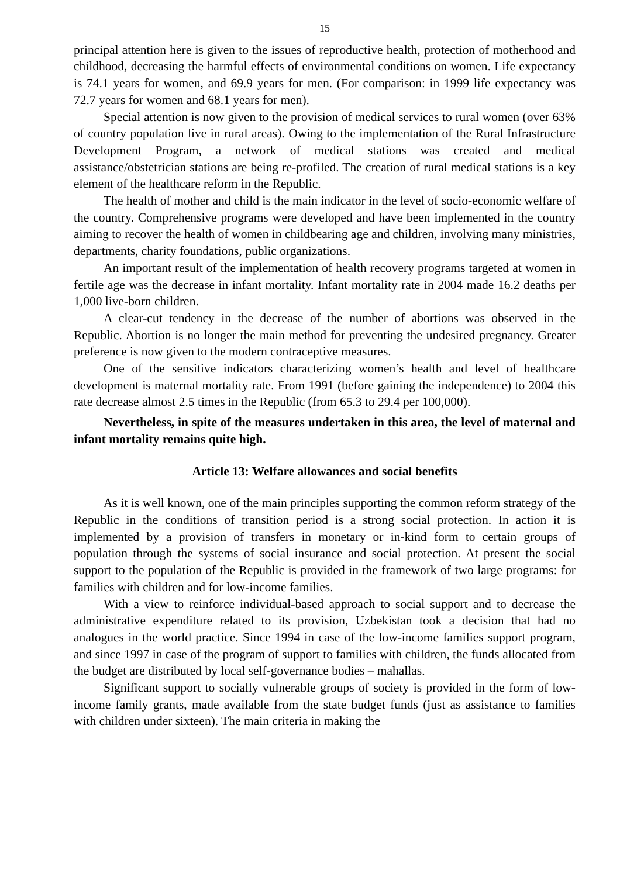15
principal attention here is given to the issues of reproductive health, protection of motherhood and childhood, decreasing the harmful effects of environmental conditions on women. Life expectancy is 74.1 years for women, and 69.9 years for men. (For comparison: in 1999 life expectancy was 72.7 years for women and 68.1 years for men).
Special attention is now given to the provision of medical services to rural women (over 63% of country population live in rural areas). Owing to the implementation of the Rural Infrastructure Development Program, a network of medical stations was created and medical assistance/obstetrician stations are being re-profiled. The creation of rural medical stations is a key element of the healthcare reform in the Republic.
The health of mother and child is the main indicator in the level of socio-economic welfare of the country. Comprehensive programs were developed and have been implemented in the country aiming to recover the health of women in childbearing age and children, involving many ministries, departments, charity foundations, public organizations.
An important result of the implementation of health recovery programs targeted at women in fertile age was the decrease in infant mortality. Infant mortality rate in 2004 made 16.2 deaths per 1,000 live-born children.
A clear-cut tendency in the decrease of the number of abortions was observed in the Republic. Abortion is no longer the main method for preventing the undesired pregnancy. Greater preference is now given to the modern contraceptive measures.
One of the sensitive indicators characterizing women’s health and level of healthcare development is maternal mortality rate. From 1991 (before gaining the independence) to 2004 this rate decrease almost 2.5 times in the Republic (from 65.3 to 29.4 per 100,000).
Nevertheless, in spite of the measures undertaken in this area, the level of maternal and infant mortality remains quite high.
Article 13: Welfare allowances and social benefits
As it is well known, one of the main principles supporting the common reform strategy of the Republic in the conditions of transition period is a strong social protection. In action it is implemented by a provision of transfers in monetary or in-kind form to certain groups of population through the systems of social insurance and social protection. At present the social support to the population of the Republic is provided in the framework of two large programs: for families with children and for low-income families.
With a view to reinforce individual-based approach to social support and to decrease the administrative expenditure related to its provision, Uzbekistan took a decision that had no analogues in the world practice. Since 1994 in case of the low-income families support program, and since 1997 in case of the program of support to families with children, the funds allocated from the budget are distributed by local self-governance bodies – mahallas.
Significant support to socially vulnerable groups of society is provided in the form of low-income family grants, made available from the state budget funds (just as assistance to families with children under sixteen). The main criteria in making the